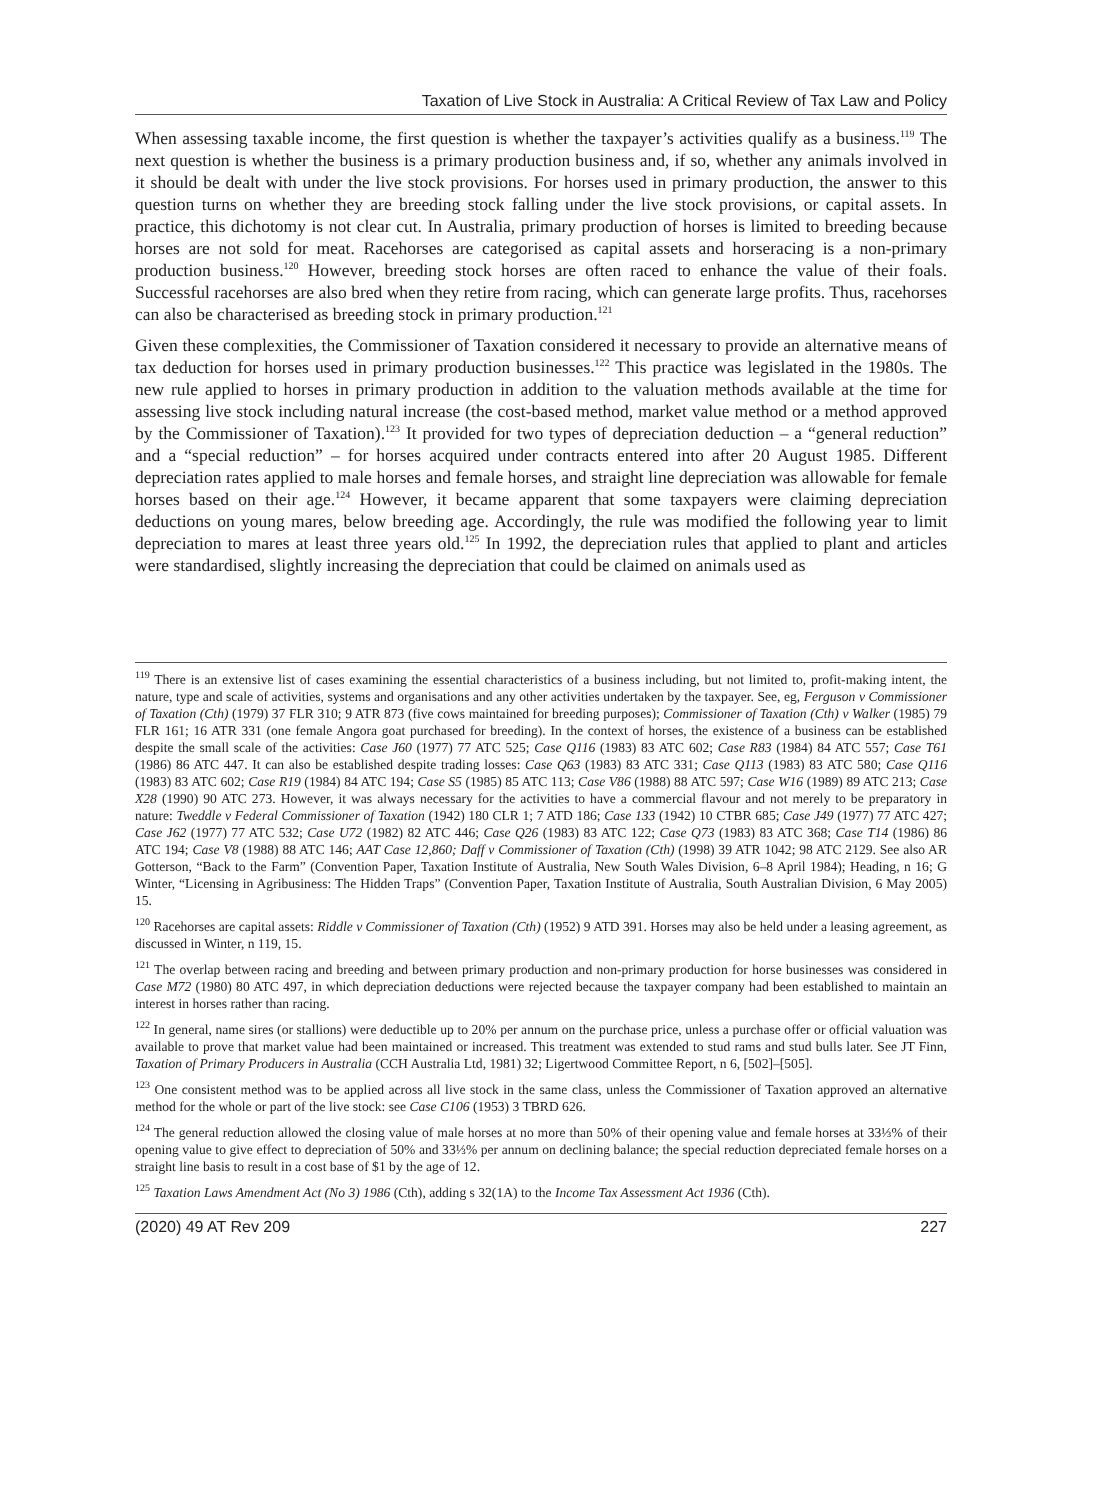Taxation of Live Stock in Australia: A Critical Review of Tax Law and Policy
When assessing taxable income, the first question is whether the taxpayer’s activities qualify as a business.<sup>119</sup> The next question is whether the business is a primary production business and, if so, whether any animals involved in it should be dealt with under the live stock provisions. For horses used in primary production, the answer to this question turns on whether they are breeding stock falling under the live stock provisions, or capital assets. In practice, this dichotomy is not clear cut. In Australia, primary production of horses is limited to breeding because horses are not sold for meat. Racehorses are categorised as capital assets and horseracing is a non-primary production business.<sup>120</sup> However, breeding stock horses are often raced to enhance the value of their foals. Successful racehorses are also bred when they retire from racing, which can generate large profits. Thus, racehorses can also be characterised as breeding stock in primary production.<sup>121</sup>
Given these complexities, the Commissioner of Taxation considered it necessary to provide an alternative means of tax deduction for horses used in primary production businesses.<sup>122</sup> This practice was legislated in the 1980s. The new rule applied to horses in primary production in addition to the valuation methods available at the time for assessing live stock including natural increase (the cost-based method, market value method or a method approved by the Commissioner of Taxation).<sup>123</sup> It provided for two types of depreciation deduction – a “general reduction” and a “special reduction” – for horses acquired under contracts entered into after 20 August 1985. Different depreciation rates applied to male horses and female horses, and straight line depreciation was allowable for female horses based on their age.<sup>124</sup> However, it became apparent that some taxpayers were claiming depreciation deductions on young mares, below breeding age. Accordingly, the rule was modified the following year to limit depreciation to mares at least three years old.<sup>125</sup> In 1992, the depreciation rules that applied to plant and articles were standardised, slightly increasing the depreciation that could be claimed on animals used as
<sup>119</sup> There is an extensive list of cases examining the essential characteristics of a business including, but not limited to, profit-making intent, the nature, type and scale of activities, systems and organisations and any other activities undertaken by the taxpayer. See, eg, Ferguson v Commissioner of Taxation (Cth) (1979) 37 FLR 310; 9 ATR 873 (five cows maintained for breeding purposes); Commissioner of Taxation (Cth) v Walker (1985) 79 FLR 161; 16 ATR 331 (one female Angora goat purchased for breeding). In the context of horses, the existence of a business can be established despite the small scale of the activities: Case J60 (1977) 77 ATC 525; Case Q116 (1983) 83 ATC 602; Case R83 (1984) 84 ATC 557; Case T61 (1986) 86 ATC 447. It can also be established despite trading losses: Case Q63 (1983) 83 ATC 331; Case Q113 (1983) 83 ATC 580; Case Q116 (1983) 83 ATC 602; Case R19 (1984) 84 ATC 194; Case S5 (1985) 85 ATC 113; Case V86 (1988) 88 ATC 597; Case W16 (1989) 89 ATC 213; Case X28 (1990) 90 ATC 273. However, it was always necessary for the activities to have a commercial flavour and not merely to be preparatory in nature: Tweddle v Federal Commissioner of Taxation (1942) 180 CLR 1; 7 ATD 186; Case 133 (1942) 10 CTBR 685; Case J49 (1977) 77 ATC 427; Case J62 (1977) 77 ATC 532; Case U72 (1982) 82 ATC 446; Case Q26 (1983) 83 ATC 122; Case Q73 (1983) 83 ATC 368; Case T14 (1986) 86 ATC 194; Case V8 (1988) 88 ATC 146; AAT Case 12,860; Daff v Commissioner of Taxation (Cth) (1998) 39 ATR 1042; 98 ATC 2129. See also AR Gotterson, “Back to the Farm” (Convention Paper, Taxation Institute of Australia, New South Wales Division, 6–8 April 1984); Heading, n 16; G Winter, “Licensing in Agribusiness: The Hidden Traps” (Convention Paper, Taxation Institute of Australia, South Australian Division, 6 May 2005) 15.
<sup>120</sup> Racehorses are capital assets: Riddle v Commissioner of Taxation (Cth) (1952) 9 ATD 391. Horses may also be held under a leasing agreement, as discussed in Winter, n 119, 15.
<sup>121</sup> The overlap between racing and breeding and between primary production and non-primary production for horse businesses was considered in Case M72 (1980) 80 ATC 497, in which depreciation deductions were rejected because the taxpayer company had been established to maintain an interest in horses rather than racing.
<sup>122</sup> In general, name sires (or stallions) were deductible up to 20% per annum on the purchase price, unless a purchase offer or official valuation was available to prove that market value had been maintained or increased. This treatment was extended to stud rams and stud bulls later. See JT Finn, Taxation of Primary Producers in Australia (CCH Australia Ltd, 1981) 32; Ligertwood Committee Report, n 6, [502]–[505].
<sup>123</sup> One consistent method was to be applied across all live stock in the same class, unless the Commissioner of Taxation approved an alternative method for the whole or part of the live stock: see Case C106 (1953) 3 TBRD 626.
<sup>124</sup> The general reduction allowed the closing value of male horses at no more than 50% of their opening value and female horses at 33⅓% of their opening value to give effect to depreciation of 50% and 33⅓% per annum on declining balance; the special reduction depreciated female horses on a straight line basis to result in a cost base of $1 by the age of 12.
<sup>125</sup> Taxation Laws Amendment Act (No 3) 1986 (Cth), adding s 32(1A) to the Income Tax Assessment Act 1936 (Cth).
(2020) 49 AT Rev 209 227